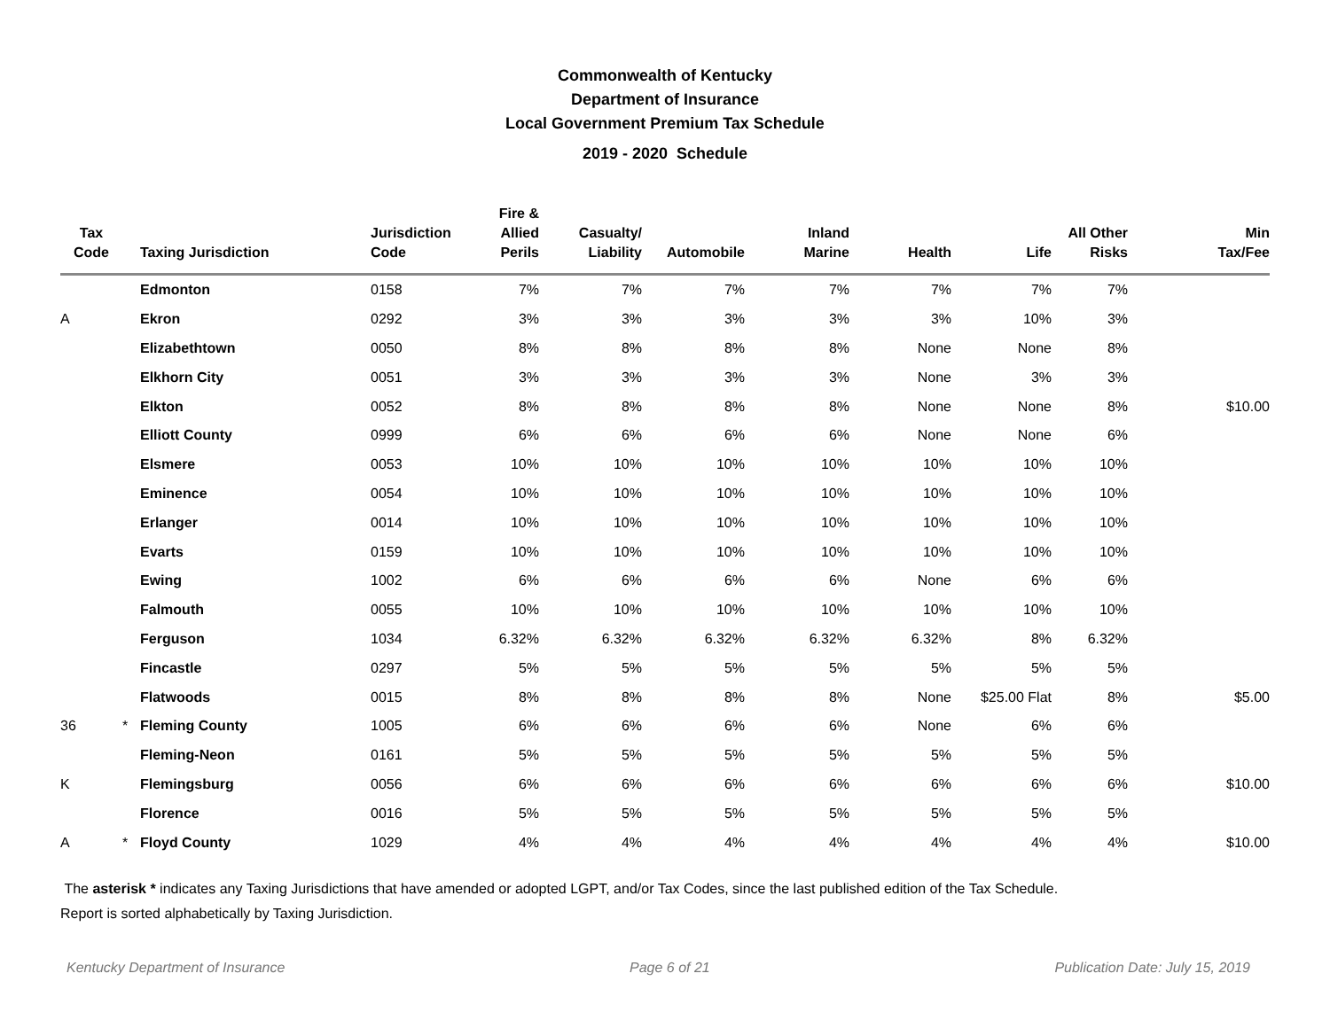Commonwealth of Kentucky
Department of Insurance
Local Government Premium Tax Schedule
2019 - 2020 Schedule
| Tax Code | | Taxing Jurisdiction | Jurisdiction Code | Fire & Allied Perils | Casualty/ Liability | Automobile | Inland Marine | Health | Life | All Other Risks | Min Tax/Fee |
| --- | --- | --- | --- | --- | --- | --- | --- | --- | --- | --- | --- |
| | | Edmonton | 0158 | 7% | 7% | 7% | 7% | 7% | 7% | 7% | |
| A | | Ekron | 0292 | 3% | 3% | 3% | 3% | 3% | 10% | 3% | |
| | | Elizabethtown | 0050 | 8% | 8% | 8% | 8% | None | None | 8% | |
| | | Elkhorn City | 0051 | 3% | 3% | 3% | 3% | None | 3% | 3% | |
| | | Elkton | 0052 | 8% | 8% | 8% | 8% | None | None | 8% | $10.00 |
| | | Elliott County | 0999 | 6% | 6% | 6% | 6% | None | None | 6% | |
| | | Elsmere | 0053 | 10% | 10% | 10% | 10% | 10% | 10% | 10% | |
| | | Eminence | 0054 | 10% | 10% | 10% | 10% | 10% | 10% | 10% | |
| | | Erlanger | 0014 | 10% | 10% | 10% | 10% | 10% | 10% | 10% | |
| | | Evarts | 0159 | 10% | 10% | 10% | 10% | 10% | 10% | 10% | |
| | | Ewing | 1002 | 6% | 6% | 6% | 6% | None | 6% | 6% | |
| | | Falmouth | 0055 | 10% | 10% | 10% | 10% | 10% | 10% | 10% | |
| | | Ferguson | 1034 | 6.32% | 6.32% | 6.32% | 6.32% | 6.32% | 8% | 6.32% | |
| | | Fincastle | 0297 | 5% | 5% | 5% | 5% | 5% | 5% | 5% | |
| | | Flatwoods | 0015 | 8% | 8% | 8% | 8% | None | $25.00 Flat | 8% | $5.00 |
| 36 | * | Fleming County | 1005 | 6% | 6% | 6% | 6% | None | 6% | 6% | |
| | | Fleming-Neon | 0161 | 5% | 5% | 5% | 5% | 5% | 5% | 5% | |
| K | | Flemingsburg | 0056 | 6% | 6% | 6% | 6% | 6% | 6% | 6% | $10.00 |
| | | Florence | 0016 | 5% | 5% | 5% | 5% | 5% | 5% | 5% | |
| A | * | Floyd County | 1029 | 4% | 4% | 4% | 4% | 4% | 4% | 4% | $10.00 |
The asterisk * indicates any Taxing Jurisdictions that have amended or adopted LGPT, and/or Tax Codes, since the last published edition of the Tax Schedule.
Report is sorted alphabetically by Taxing Jurisdiction.
Kentucky Department of Insurance Page 6 of 21 Publication Date: July 15, 2019